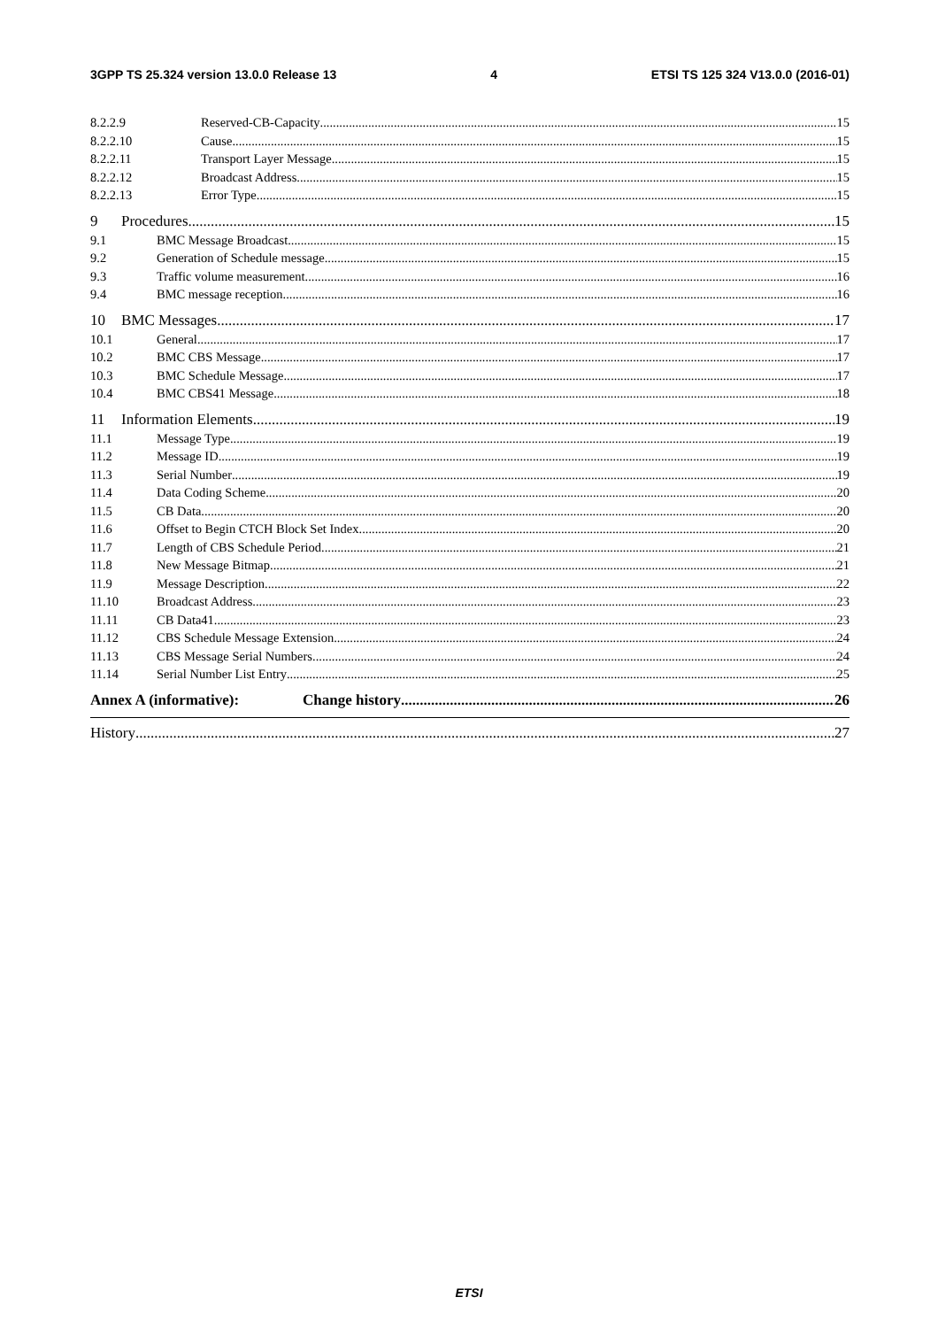3GPP TS 25.324 version 13.0.0 Release 13 4 ETSI TS 125 324 V13.0.0 (2016-01)
8.2.2.9 Reserved-CB-Capacity 15
8.2.2.10 Cause 15
8.2.2.11 Transport Layer Message 15
8.2.2.12 Broadcast Address 15
8.2.2.13 Error Type 15
9 Procedures 15
9.1 BMC Message Broadcast 15
9.2 Generation of Schedule message 15
9.3 Traffic volume measurement 16
9.4 BMC message reception 16
10 BMC Messages 17
10.1 General 17
10.2 BMC CBS Message 17
10.3 BMC Schedule Message 17
10.4 BMC CBS41 Message 18
11 Information Elements 19
11.1 Message Type 19
11.2 Message ID 19
11.3 Serial Number 19
11.4 Data Coding Scheme 20
11.5 CB Data 20
11.6 Offset to Begin CTCH Block Set Index 20
11.7 Length of CBS Schedule Period 21
11.8 New Message Bitmap 21
11.9 Message Description 22
11.10 Broadcast Address 23
11.11 CB Data41 23
11.12 CBS Schedule Message Extension 24
11.13 CBS Message Serial Numbers 24
11.14 Serial Number List Entry 25
Annex A (informative): Change history 26
History 27
ETSI